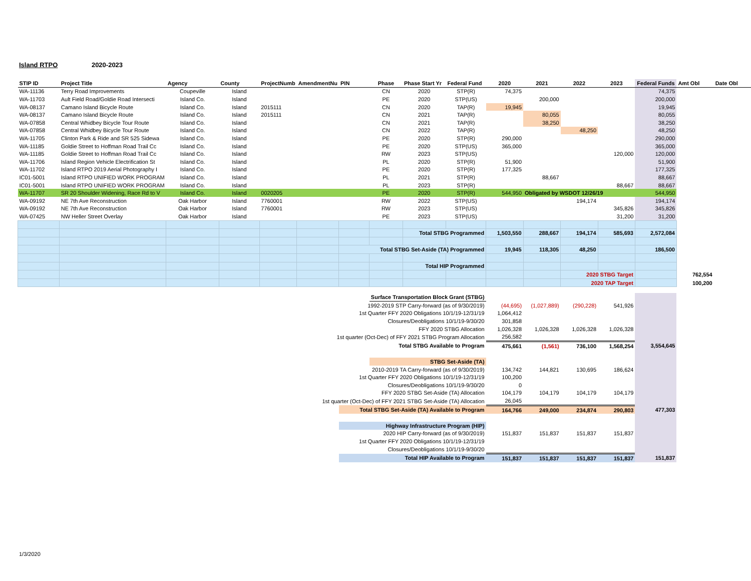Island RTPO 2020-2023
| STIP ID | Project Title | Agency | County | ProjectNumb | AmendmentNu | PIN | Phase | Phase Start Yr | Federal Fund | 2020 | 2021 | 2022 | 2023 | Federal Funds | Amt Obl | Date Obl |
| --- | --- | --- | --- | --- | --- | --- | --- | --- | --- | --- | --- | --- | --- | --- | --- | --- |
| WA-11136 | Terry Road Improvements | Coupeville | Island | | | | CN | 2020 | STP(R) | 74,375 | | | | 74,375 | | |
| WA-11703 | Ault Field Road/Goldie Road Intersecti | Island Co. | Island | | | | PE | 2020 | STP(US) | | 200,000 | | | 200,000 | | |
| WA-08137 | Camano Island Bicycle Route | Island Co. | Island | 2015111 | | | CN | 2020 | TAP(R) | 19,945 | | | | 19,945 | | |
| WA-08137 | Camano Island Bicycle Route | Island Co. | Island | 2015111 | | | CN | 2021 | TAP(R) | | 80,055 | | | 80,055 | | |
| WA-07858 | Central Whidbey Bicycle Tour Route | Island Co. | Island | | | | CN | 2021 | TAP(R) | | 38,250 | | | 38,250 | | |
| WA-07858 | Central Whidbey Bicycle Tour Route | Island Co. | Island | | | | CN | 2022 | TAP(R) | | | 48,250 | | 48,250 | | |
| WA-11705 | Clinton Park & Ride and SR 525 Sidewa | Island Co. | Island | | | | PE | 2020 | STP(R) | 290,000 | | | | 290,000 | | |
| WA-11185 | Goldie Street to Hoffman Road Trail Cc | Island Co. | Island | | | | PE | 2020 | STP(US) | 365,000 | | | | 365,000 | | |
| WA-11185 | Goldie Street to Hoffman Road Trail Cc | Island Co. | Island | | | | RW | 2023 | STP(US) | | | | 120,000 | 120,000 | | |
| WA-11706 | Island Region Vehicle Electrification St | Island Co. | Island | | | | PL | 2020 | STP(R) | 51,900 | | | | 51,900 | | |
| WA-11702 | Island RTPO 2019 Aerial Photography I | Island Co. | Island | | | | PE | 2020 | STP(R) | 177,325 | | | | 177,325 | | |
| IC01-5001 | Island RTPO UNIFIED WORK PROGRAM | Island Co. | Island | | | | PL | 2021 | STP(R) | | 88,667 | | | 88,667 | | |
| IC01-5001 | Island RTPO UNIFIED WORK PROGRAM | Island Co. | Island | | | | PL | 2023 | STP(R) | | | | 88,667 | 88,667 | | |
| WA-11707 | SR 20 Shoulder Widening, Race Rd to V | Island Co. | Island | 0020205 | | | PE | 2020 | STP(R) | 544,950 | Obligated by WSDOT 12/26/19 | | | 544,950 | | |
| WA-09192 | NE 7th Ave Reconstruction | Oak Harbor | Island | 7760001 | | | RW | 2022 | STP(US) | | | 194,174 | | 194,174 | | |
| WA-09192 | NE 7th Ave Reconstruction | Oak Harbor | Island | 7760001 | | | RW | 2023 | STP(US) | | | | 345,826 | 345,826 | | |
| WA-07425 | NW Heller Street Overlay | Oak Harbor | Island | | | | PE | 2023 | STP(US) | | | | 31,200 | 31,200 | | |
| | | | | | | | | Total STBG Programmed | | 1,503,550 | 288,667 | 194,174 | 585,693 | 2,572,084 | | |
| | | | | | | Total STBG Set-Aside (TA) Programmed | | | | 19,945 | 118,305 | 48,250 | | 186,500 | | |
| | | | | | | | | Total HIP Programmed | | | | | | | | |
| | | | | | | | | | | | | 2020 STBG Target | | | 762,554 | |
| | | | | | | | | | | | | 2020 TAP Target | | | 100,200 | |
| | | | | | | | Surface Transportation Block Grant (STBG) | | | | | | | | | |
| 1992-2019 STP Carry-forward (as of 9/30/2019) | | | | | | | | | | (44,695) | (1,027,889) | (290,228) | 541,926 | | | |
| 1st Quarter FFY 2020 Obligations 10/1/19-12/31/19 | | | | | | | | | | 1,064,412 | | | | | | |
| Closures/Deobligations 10/1/19-9/30/20 | | | | | | | | | | 301,858 | | | | | | |
| FFY 2020 STBG Allocation | | | | | | | | | | 1,026,328 | 1,026,328 | 1,026,328 | 1,026,328 | | | |
| 1st quarter (Oct-Dec) of FFY 2021 STBG Program Allocation | | | | | | | | | | 256,582 | | | | | | |
| Total STBG Available to Program | | | | | | | | | | 475,661 | (1,561) | 736,100 | 1,568,254 | 3,554,645 | | |
| | | | | | | | STBG Set-Aside (TA) | | | | | | | | | |
| 2010-2019 TA Carry-forward (as of 9/30/2019) | | | | | | | | | | 134,742 | 144,821 | 130,695 | 186,624 | | | |
| 1st Quarter FFY 2020 Obligations 10/1/19-12/31/19 | | | | | | | | | | 100,200 | | | | | | |
| Closures/Deobligations 10/1/19-9/30/20 | | | | | | | | | | 0 | | | | | | |
| FFY 2020 STBG Set-Aside (TA) Allocation | | | | | | | | | | 104,179 | 104,179 | 104,179 | 104,179 | | | |
| 1st quarter (Oct-Dec) of FFY 2021 STBG Set-Aside (TA) Allocation | | | | | | | | | | 26,045 | | | | | | |
| | | | | | | Total STBG Set-Aside (TA) Available to Program | | | | 164,766 | 249,000 | 234,874 | 290,803 | 477,303 | | |
| | | | | | | Highway Infrastructure Program (HIP) | | | | | | | | | | |
| 2020 HIP Carry-forward (as of 9/30/2019) | | | | | | | | | | 151,837 | 151,837 | 151,837 | 151,837 | | | |
| 1st Quarter FFY 2020 Obligations 10/1/19-12/31/19 | | | | | | | | | | | | | | | | |
| Closures/Deobligations 10/1/19-9/30/20 | | | | | | | | | | | | | | | | |
| | | | | | | Total HIP Available to Program | | | | 151,837 | 151,837 | 151,837 | 151,837 | 151,837 | | |
1/3/2020